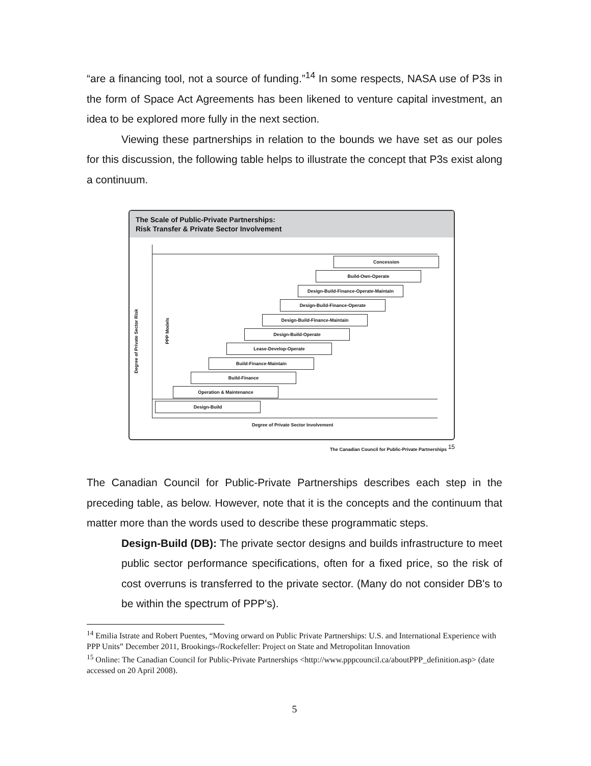“are a financing tool, not a source of funding.”<sup>14</sup> In some respects, NASA use of P3s in the form of Space Act Agreements has been likened to venture capital investment, an idea to be explored more fully in the next section.
Viewing these partnerships in relation to the bounds we have set as our poles for this discussion, the following table helps to illustrate the concept that P3s exist along a continuum.
The Scale of Public-Private Partnerships:
Risk Transfer & Private Sector Involvement
Concession
Build-Own-Operate
Design-Build-Finance-Operate-Maintain
Design-Build-Finance-Operate
Design-Build-Finance-Maintain
Design-Build-Operate
Lease-Develop-Operate
Build-Finance-Maintain
Build-Finance
Operation & Maintenance
Design-Build
Degree of Private Sector Involvement
Degree of Private Sector Risk
PPP Models
The Canadian Council for Public-Private Partnerships <sup>15</sup>
The Canadian Council for Public-Private Partnerships describes each step in the preceding table, as below. However, note that it is the concepts and the continuum that matter more than the words used to describe these programmatic steps.
Design-Build (DB): The private sector designs and builds infrastructure to meet public sector performance specifications, often for a fixed price, so the risk of cost overruns is transferred to the private sector. (Many do not consider DB's to be within the spectrum of PPP's).
<sup>14</sup> Emilia Istrate and Robert Puentes, “Moving orward on Public Private Partnerships: U.S. and International Experience with PPP Units” December 2011, Brookings-/Rockefeller: Project on State and Metropolitan Innovation
<sup>15</sup> Online: The Canadian Council for Public-Private Partnerships <http://www.pppcouncil.ca/aboutPPP_definition.asp> (date accessed on 20 April 2008).
5